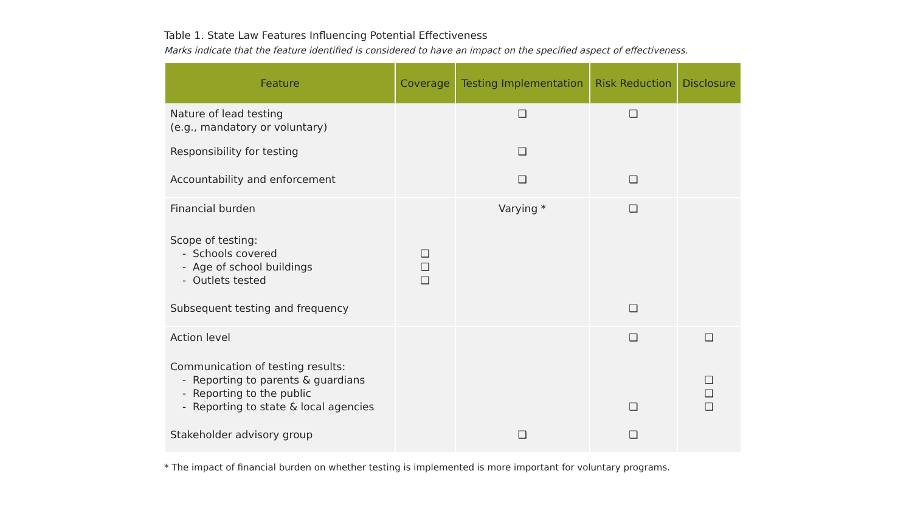Table 1. State Law Features Influencing Potential Effectiveness
Marks indicate that the feature identified is considered to have an impact on the specified aspect of effectiveness.
| Feature | Coverage | Testing Implementation | Risk Reduction | Disclosure |
| --- | --- | --- | --- | --- |
| Nature of lead testing (e.g., mandatory or voluntary) | | ❑ | ❑ | |
| Responsibility for testing | | ❑ | | |
| Accountability and enforcement | | ❑ | ❑ | |
| Financial burden | | Varying * | ❑ | |
| Scope of testing: - Schools covered - Age of school buildings - Outlets tested | ❑ ❑ ❑ | | | |
| Subsequent testing and frequency | | | ❑ | |
| Action level | | | ❑ | ❑ |
| Communication of testing results: - Reporting to parents & guardians - Reporting to the public - Reporting to state & local agencies | | | ❑ | ❑ ❑ ❑ |
| Stakeholder advisory group | | ❑ | ❑ | |
* The impact of financial burden on whether testing is implemented is more important for voluntary programs.